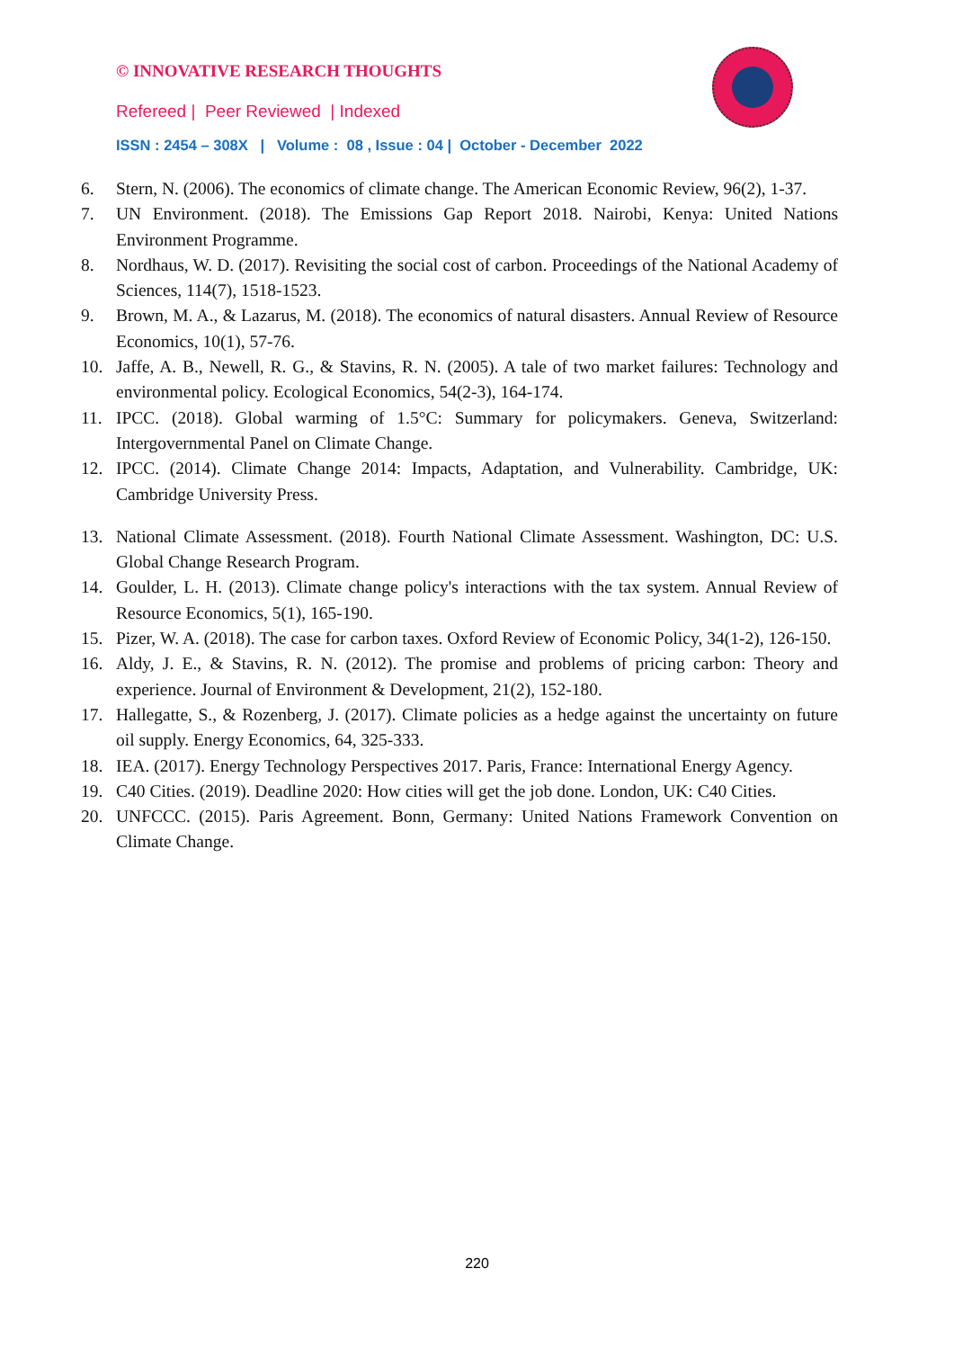© INNOVATIVE RESEARCH THOUGHTS
Refereed | Peer Reviewed | Indexed
ISSN : 2454 – 308X | Volume : 08 , Issue : 04 | October - December 2022
6. Stern, N. (2006). The economics of climate change. The American Economic Review, 96(2), 1-37.
7. UN Environment. (2018). The Emissions Gap Report 2018. Nairobi, Kenya: United Nations Environment Programme.
8. Nordhaus, W. D. (2017). Revisiting the social cost of carbon. Proceedings of the National Academy of Sciences, 114(7), 1518-1523.
9. Brown, M. A., & Lazarus, M. (2018). The economics of natural disasters. Annual Review of Resource Economics, 10(1), 57-76.
10. Jaffe, A. B., Newell, R. G., & Stavins, R. N. (2005). A tale of two market failures: Technology and environmental policy. Ecological Economics, 54(2-3), 164-174.
11. IPCC. (2018). Global warming of 1.5°C: Summary for policymakers. Geneva, Switzerland: Intergovernmental Panel on Climate Change.
12. IPCC. (2014). Climate Change 2014: Impacts, Adaptation, and Vulnerability. Cambridge, UK: Cambridge University Press.
13. National Climate Assessment. (2018). Fourth National Climate Assessment. Washington, DC: U.S. Global Change Research Program.
14. Goulder, L. H. (2013). Climate change policy's interactions with the tax system. Annual Review of Resource Economics, 5(1), 165-190.
15. Pizer, W. A. (2018). The case for carbon taxes. Oxford Review of Economic Policy, 34(1-2), 126-150.
16. Aldy, J. E., & Stavins, R. N. (2012). The promise and problems of pricing carbon: Theory and experience. Journal of Environment & Development, 21(2), 152-180.
17. Hallegatte, S., & Rozenberg, J. (2017). Climate policies as a hedge against the uncertainty on future oil supply. Energy Economics, 64, 325-333.
18. IEA. (2017). Energy Technology Perspectives 2017. Paris, France: International Energy Agency.
19. C40 Cities. (2019). Deadline 2020: How cities will get the job done. London, UK: C40 Cities.
20. UNFCCC. (2015). Paris Agreement. Bonn, Germany: United Nations Framework Convention on Climate Change.
220